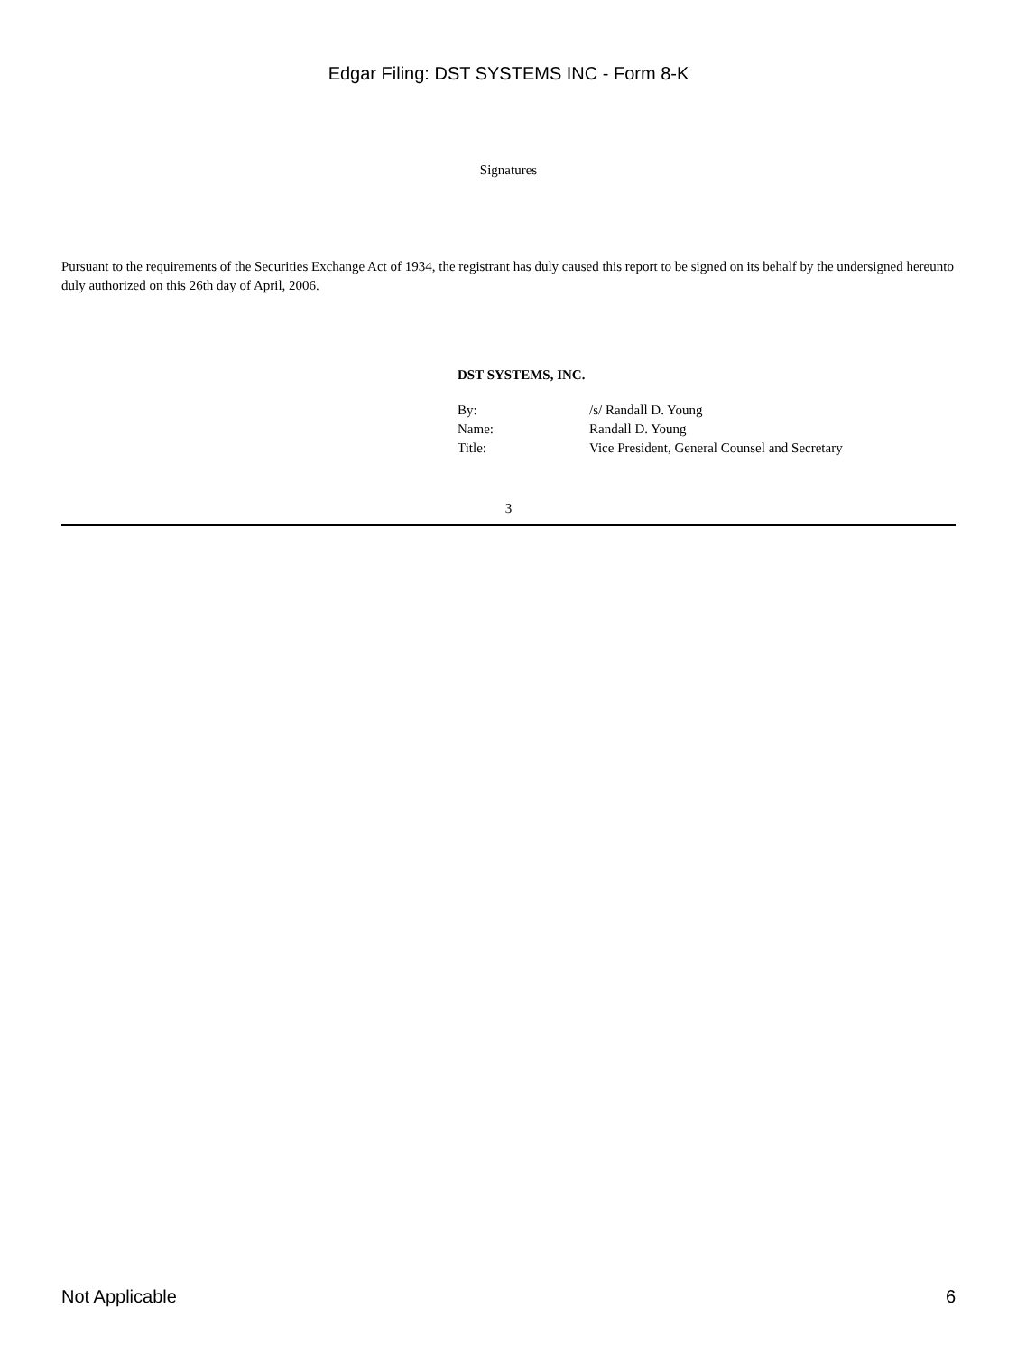Edgar Filing: DST SYSTEMS INC - Form 8-K
Signatures
Pursuant to the requirements of the Securities Exchange Act of 1934, the registrant has duly caused this report to be signed on its behalf by the undersigned hereunto duly authorized on this 26th day of April, 2006.
DST SYSTEMS, INC.
| By: | /s/ Randall D. Young |
| Name: | Randall D. Young |
| Title: | Vice President, General Counsel and Secretary |
3
Not Applicable 6